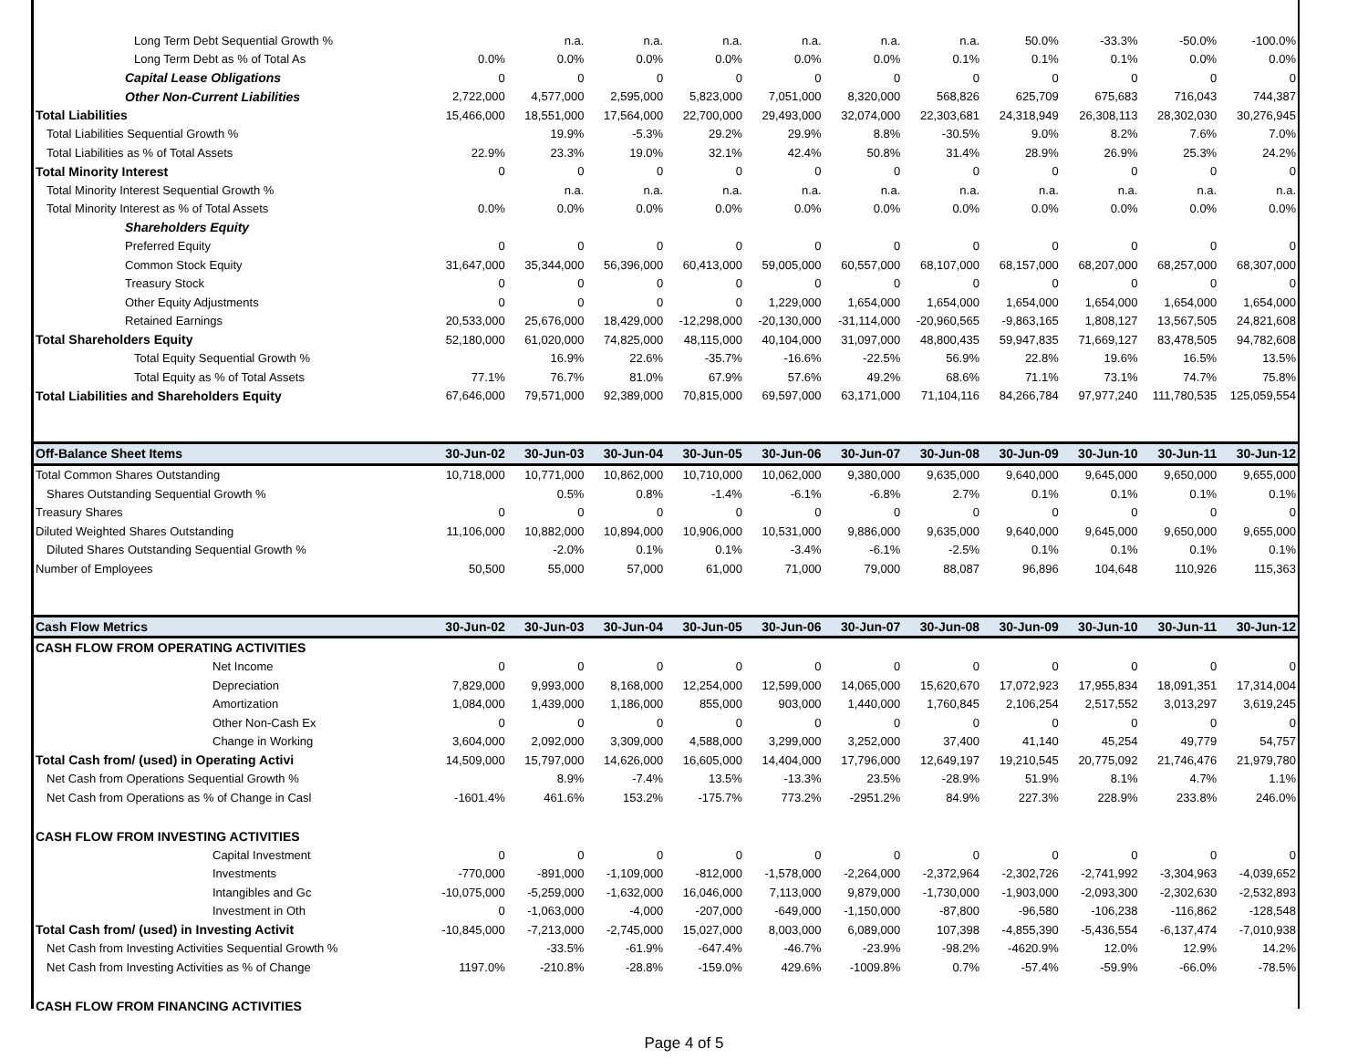| Long Term Debt Sequential Growth % | | n.a. | n.a. | n.a. | n.a. | n.a. | n.a. | 50.0% | -33.3% | -50.0% | -100.0% |
| Long Term Debt as % of Total As | 0.0% | 0.0% | 0.0% | 0.0% | 0.0% | 0.0% | 0.1% | 0.1% | 0.1% | 0.0% | 0.0% |
| Capital Lease Obligations | 0 | 0 | 0 | 0 | 0 | 0 | 0 | 0 | 0 | 0 | 0 |
| Other Non-Current Liabilities | 2,722,000 | 4,577,000 | 2,595,000 | 5,823,000 | 7,051,000 | 8,320,000 | 568,826 | 625,709 | 675,683 | 716,043 | 744,387 |
| Total Liabilities | 15,466,000 | 18,551,000 | 17,564,000 | 22,700,000 | 29,493,000 | 32,074,000 | 22,303,681 | 24,318,949 | 26,308,113 | 28,302,030 | 30,276,945 |
| Total Liabilities Sequential Growth % | | 19.9% | -5.3% | 29.2% | 29.9% | 8.8% | -30.5% | 9.0% | 8.2% | 7.6% | 7.0% |
| Total Liabilities as % of Total Assets | 22.9% | 23.3% | 19.0% | 32.1% | 42.4% | 50.8% | 31.4% | 28.9% | 26.9% | 25.3% | 24.2% |
| Total Minority Interest | 0 | 0 | 0 | 0 | 0 | 0 | 0 | 0 | 0 | 0 | 0 |
| Total Minority Interest Sequential Growth % | | n.a. | n.a. | n.a. | n.a. | n.a. | n.a. | n.a. | n.a. | n.a. | n.a. |
| Total Minority Interest as % of Total Assets | 0.0% | 0.0% | 0.0% | 0.0% | 0.0% | 0.0% | 0.0% | 0.0% | 0.0% | 0.0% | 0.0% |
| Shareholders Equity | | | | | | | | | | | |
| Preferred Equity | 0 | 0 | 0 | 0 | 0 | 0 | 0 | 0 | 0 | 0 | 0 |
| Common Stock Equity | 31,647,000 | 35,344,000 | 56,396,000 | 60,413,000 | 59,005,000 | 60,557,000 | 68,107,000 | 68,157,000 | 68,207,000 | 68,257,000 | 68,307,000 |
| Treasury Stock | 0 | 0 | 0 | 0 | 0 | 0 | 0 | 0 | 0 | 0 | 0 |
| Other Equity Adjustments | 0 | 0 | 0 | 0 | 1,229,000 | 1,654,000 | 1,654,000 | 1,654,000 | 1,654,000 | 1,654,000 | 1,654,000 |
| Retained Earnings | 20,533,000 | 25,676,000 | 18,429,000 | -12,298,000 | -20,130,000 | -31,114,000 | -20,960,565 | -9,863,165 | 1,808,127 | 13,567,505 | 24,821,608 |
| Total Shareholders Equity | 52,180,000 | 61,020,000 | 74,825,000 | 48,115,000 | 40,104,000 | 31,097,000 | 48,800,435 | 59,947,835 | 71,669,127 | 83,478,505 | 94,782,608 |
| Total Equity Sequential Growth % | | 16.9% | 22.6% | -35.7% | -16.6% | -22.5% | 56.9% | 22.8% | 19.6% | 16.5% | 13.5% |
| Total Equity as % of Total Assets | 77.1% | 76.7% | 81.0% | 67.9% | 57.6% | 49.2% | 68.6% | 71.1% | 73.1% | 74.7% | 75.8% |
| Total Liabilities and Shareholders Equity | 67,646,000 | 79,571,000 | 92,389,000 | 70,815,000 | 69,597,000 | 63,171,000 | 71,104,116 | 84,266,784 | 97,977,240 | 111,780,535 | 125,059,554 |
| Off-Balance Sheet Items | 30-Jun-02 | 30-Jun-03 | 30-Jun-04 | 30-Jun-05 | 30-Jun-06 | 30-Jun-07 | 30-Jun-08 | 30-Jun-09 | 30-Jun-10 | 30-Jun-11 | 30-Jun-12 |
| Total Common Shares Outstanding | 10,718,000 | 10,771,000 | 10,862,000 | 10,710,000 | 10,062,000 | 9,380,000 | 9,635,000 | 9,640,000 | 9,645,000 | 9,650,000 | 9,655,000 |
| Shares Outstanding Sequential Growth % | | 0.5% | 0.8% | -1.4% | -6.1% | -6.8% | 2.7% | 0.1% | 0.1% | 0.1% | 0.1% |
| Treasury Shares | 0 | 0 | 0 | 0 | 0 | 0 | 0 | 0 | 0 | 0 | 0 |
| Diluted Weighted Shares Outstanding | 11,106,000 | 10,882,000 | 10,894,000 | 10,906,000 | 10,531,000 | 9,886,000 | 9,635,000 | 9,640,000 | 9,645,000 | 9,650,000 | 9,655,000 |
| Diluted Shares Outstanding Sequential Growth % | | -2.0% | 0.1% | 0.1% | -3.4% | -6.1% | -2.5% | 0.1% | 0.1% | 0.1% | 0.1% |
| Number of Employees | 50,500 | 55,000 | 57,000 | 61,000 | 71,000 | 79,000 | 88,087 | 96,896 | 104,648 | 110,926 | 115,363 |
| Cash Flow Metrics | 30-Jun-02 | 30-Jun-03 | 30-Jun-04 | 30-Jun-05 | 30-Jun-06 | 30-Jun-07 | 30-Jun-08 | 30-Jun-09 | 30-Jun-10 | 30-Jun-11 | 30-Jun-12 |
| CASH FLOW FROM OPERATING ACTIVITIES | | | | | | | | | | | |
| Net Income | 0 | 0 | 0 | 0 | 0 | 0 | 0 | 0 | 0 | 0 | 0 |
| Depreciation | 7,829,000 | 9,993,000 | 8,168,000 | 12,254,000 | 12,599,000 | 14,065,000 | 15,620,670 | 17,072,923 | 17,955,834 | 18,091,351 | 17,314,004 |
| Amortization | 1,084,000 | 1,439,000 | 1,186,000 | 855,000 | 903,000 | 1,440,000 | 1,760,845 | 2,106,254 | 2,517,552 | 3,013,297 | 3,619,245 |
| Other Non-Cash Ex | 0 | 0 | 0 | 0 | 0 | 0 | 0 | 0 | 0 | 0 | 0 |
| Change in Working | 3,604,000 | 2,092,000 | 3,309,000 | 4,588,000 | 3,299,000 | 3,252,000 | 37,400 | 41,140 | 45,254 | 49,779 | 54,757 |
| Total Cash from/ (used) in Operating Activi | 14,509,000 | 15,797,000 | 14,626,000 | 16,605,000 | 14,404,000 | 17,796,000 | 12,649,197 | 19,210,545 | 20,775,092 | 21,746,476 | 21,979,780 |
| Net Cash from Operations Sequential Growth % | | 8.9% | -7.4% | 13.5% | -13.3% | 23.5% | -28.9% | 51.9% | 8.1% | 4.7% | 1.1% |
| Net Cash from Operations as % of Change in Casl | -1601.4% | 461.6% | 153.2% | -175.7% | 773.2% | -2951.2% | 84.9% | 227.3% | 228.9% | 233.8% | 246.0% |
| CASH FLOW FROM INVESTING ACTIVITIES | | | | | | | | | | | |
| Capital Investment | 0 | 0 | 0 | 0 | 0 | 0 | 0 | 0 | 0 | 0 | 0 |
| Investments | -770,000 | -891,000 | -1,109,000 | -812,000 | -1,578,000 | -2,264,000 | -2,372,964 | -2,302,726 | -2,741,992 | -3,304,963 | -4,039,652 |
| Intangibles and Gc | -10,075,000 | -5,259,000 | -1,632,000 | 16,046,000 | 7,113,000 | 9,879,000 | -1,730,000 | -1,903,000 | -2,093,300 | -2,302,630 | -2,532,893 |
| Investment in Oth | 0 | -1,063,000 | -4,000 | -207,000 | -649,000 | -1,150,000 | -87,800 | -96,580 | -106,238 | -116,862 | -128,548 |
| Total Cash from/ (used) in Investing Activit | -10,845,000 | -7,213,000 | -2,745,000 | 15,027,000 | 8,003,000 | 6,089,000 | 107,398 | -4,855,390 | -5,436,554 | -6,137,474 | -7,010,938 |
| Net Cash from Investing Activities Sequential Growth % | | -33.5% | -61.9% | -647.4% | -46.7% | -23.9% | -98.2% | -4620.9% | 12.0% | 12.9% | 14.2% |
| Net Cash from Investing Activities as % of Change | 1197.0% | -210.8% | -28.8% | -159.0% | 429.6% | -1009.8% | 0.7% | -57.4% | -59.9% | -66.0% | -78.5% |
| CASH FLOW FROM FINANCING ACTIVITIES | | | | | | | | | | | |
Page 4 of 5